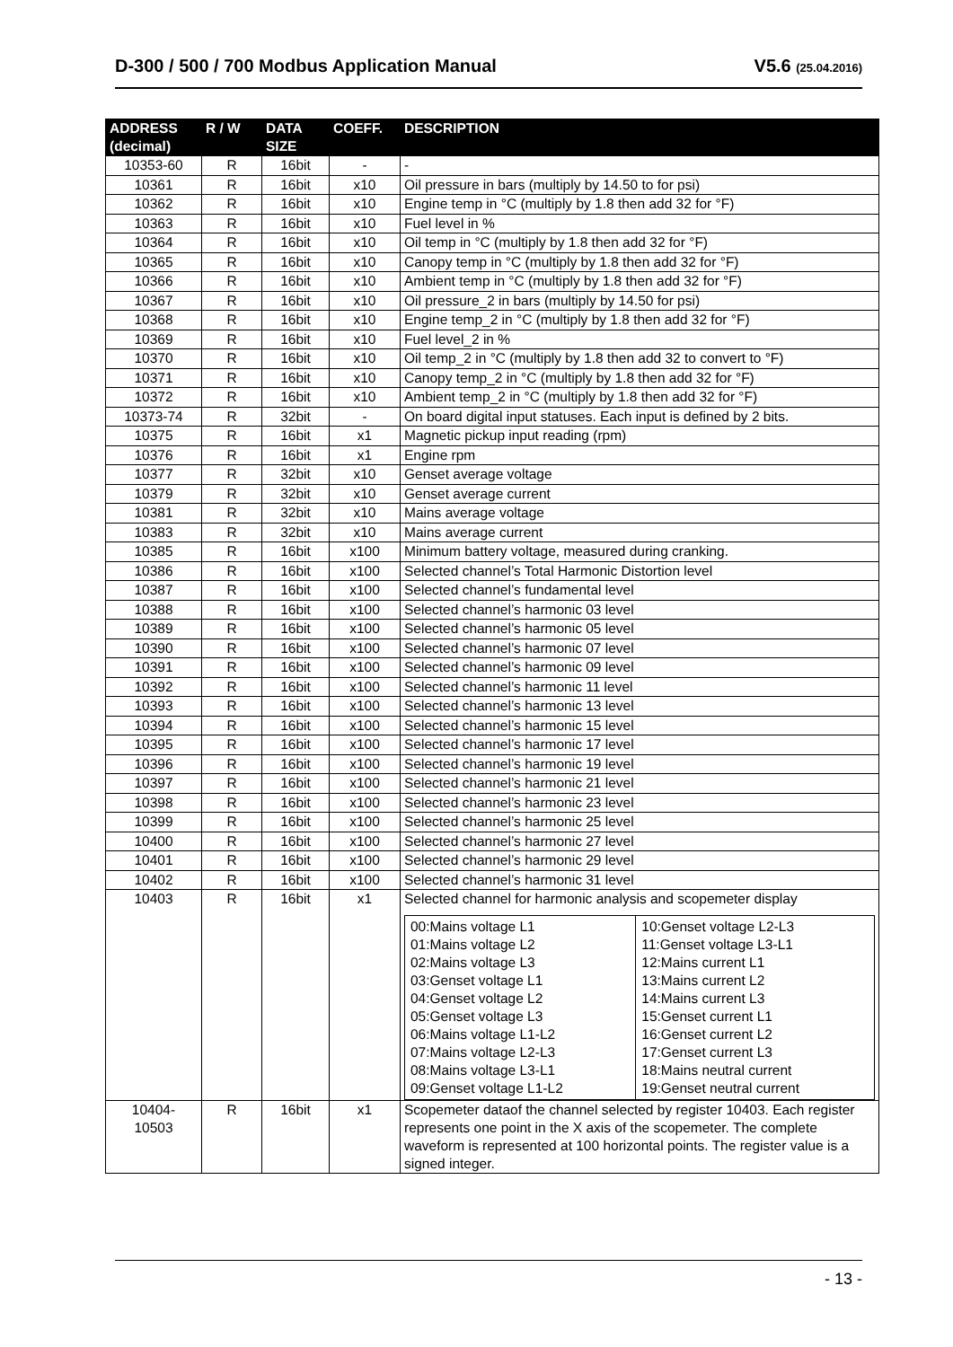D-300 / 500 / 700 Modbus Application Manual V5.6 (25.04.2016)
| ADDRESS (decimal) | R / W | DATA SIZE | COEFF. | DESCRIPTION |
| --- | --- | --- | --- | --- |
| 10353-60 | R | 16bit | - | - |
| 10361 | R | 16bit | x10 | Oil pressure in bars (multiply by 14.50 to for psi) |
| 10362 | R | 16bit | x10 | Engine temp in °C (multiply by 1.8 then add 32 for °F) |
| 10363 | R | 16bit | x10 | Fuel level in % |
| 10364 | R | 16bit | x10 | Oil temp in °C (multiply by 1.8 then add 32 for °F) |
| 10365 | R | 16bit | x10 | Canopy temp in °C (multiply by 1.8 then add 32 for °F) |
| 10366 | R | 16bit | x10 | Ambient temp in °C (multiply by 1.8 then add 32 for °F) |
| 10367 | R | 16bit | x10 | Oil pressure_2 in bars (multiply by 14.50 for psi) |
| 10368 | R | 16bit | x10 | Engine temp_2 in °C (multiply by 1.8 then add 32 for °F) |
| 10369 | R | 16bit | x10 | Fuel level_2 in % |
| 10370 | R | 16bit | x10 | Oil temp_2 in °C (multiply by 1.8 then add 32 to convert to °F) |
| 10371 | R | 16bit | x10 | Canopy temp_2 in °C (multiply by 1.8 then add 32 for °F) |
| 10372 | R | 16bit | x10 | Ambient temp_2 in °C (multiply by 1.8 then add 32 for °F) |
| 10373-74 | R | 32bit | - | On board digital input statuses. Each input is defined by 2 bits. |
| 10375 | R | 16bit | x1 | Magnetic pickup input reading (rpm) |
| 10376 | R | 16bit | x1 | Engine rpm |
| 10377 | R | 32bit | x10 | Genset average voltage |
| 10379 | R | 32bit | x10 | Genset average current |
| 10381 | R | 32bit | x10 | Mains average voltage |
| 10383 | R | 32bit | x10 | Mains average current |
| 10385 | R | 16bit | x100 | Minimum battery voltage, measured during cranking. |
| 10386 | R | 16bit | x100 | Selected channel’s Total Harmonic Distortion level |
| 10387 | R | 16bit | x100 | Selected channel’s fundamental level |
| 10388 | R | 16bit | x100 | Selected channel’s harmonic 03 level |
| 10389 | R | 16bit | x100 | Selected channel’s harmonic 05 level |
| 10390 | R | 16bit | x100 | Selected channel’s harmonic 07 level |
| 10391 | R | 16bit | x100 | Selected channel’s harmonic 09 level |
| 10392 | R | 16bit | x100 | Selected channel’s harmonic 11 level |
| 10393 | R | 16bit | x100 | Selected channel’s harmonic 13 level |
| 10394 | R | 16bit | x100 | Selected channel’s harmonic 15 level |
| 10395 | R | 16bit | x100 | Selected channel’s harmonic 17 level |
| 10396 | R | 16bit | x100 | Selected channel’s harmonic 19 level |
| 10397 | R | 16bit | x100 | Selected channel’s harmonic 21 level |
| 10398 | R | 16bit | x100 | Selected channel’s harmonic 23 level |
| 10399 | R | 16bit | x100 | Selected channel’s harmonic 25 level |
| 10400 | R | 16bit | x100 | Selected channel’s harmonic 27 level |
| 10401 | R | 16bit | x100 | Selected channel’s harmonic 29 level |
| 10402 | R | 16bit | x100 | Selected channel’s harmonic 31 level |
| 10403 | R | 16bit | x1 | Selected channel for harmonic analysis and scopemeter display / 00:Mains voltage L1 01:Mains voltage L2 02:Mains voltage L3 03:Genset voltage L1 04:Genset voltage L2 05:Genset voltage L3 06:Mains voltage L1-L2 07:Mains voltage L2-L3 08:Mains voltage L3-L1 09:Genset voltage L1-L2 / 10:Genset voltage L2-L3 11:Genset voltage L3-L1 12:Mains current L1 13:Mains current L2 14:Mains current L3 15:Genset current L1 16:Genset current L2 17:Genset current L3 18:Mains neutral current 19:Genset neutral current / |
| 10404- 10503 | R | 16bit | x1 | Scopemeter dataof the channel selected by register 10403. Each register represents one point in the X axis of the scopemeter. The complete waveform is represented at 100 horizontal points. The register value is a signed integer. |
- 13 -